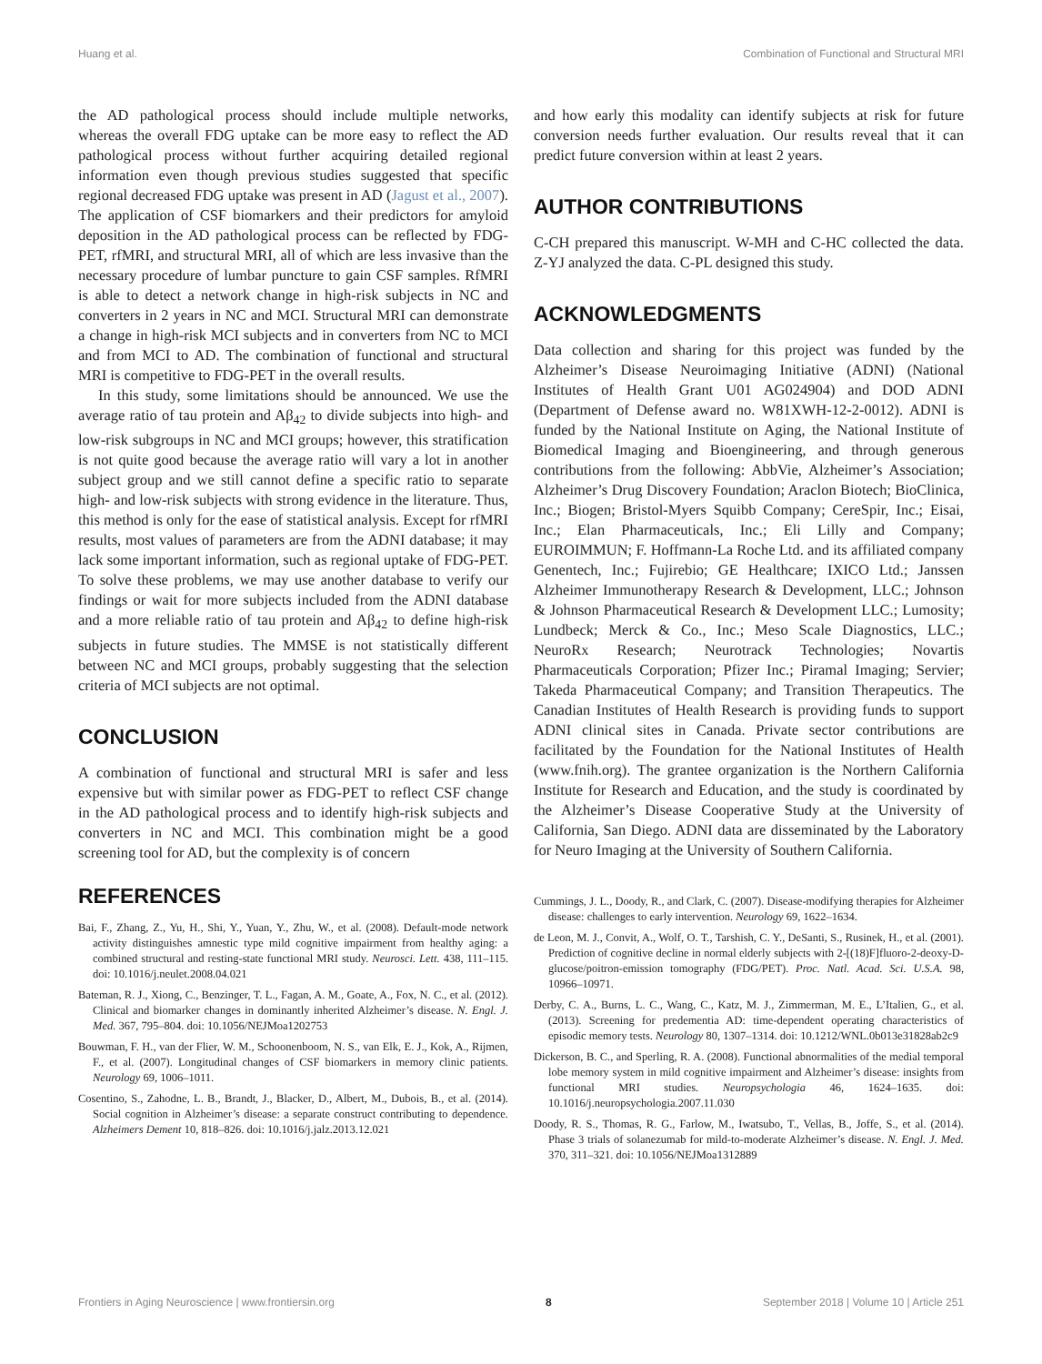Huang et al. Combination of Functional and Structural MRI
the AD pathological process should include multiple networks, whereas the overall FDG uptake can be more easy to reflect the AD pathological process without further acquiring detailed regional information even though previous studies suggested that specific regional decreased FDG uptake was present in AD (Jagust et al., 2007). The application of CSF biomarkers and their predictors for amyloid deposition in the AD pathological process can be reflected by FDG-PET, rfMRI, and structural MRI, all of which are less invasive than the necessary procedure of lumbar puncture to gain CSF samples. RfMRI is able to detect a network change in high-risk subjects in NC and converters in 2 years in NC and MCI. Structural MRI can demonstrate a change in high-risk MCI subjects and in converters from NC to MCI and from MCI to AD. The combination of functional and structural MRI is competitive to FDG-PET in the overall results.
In this study, some limitations should be announced. We use the average ratio of tau protein and Aβ<sub>42</sub> to divide subjects into high- and low-risk subgroups in NC and MCI groups; however, this stratification is not quite good because the average ratio will vary a lot in another subject group and we still cannot define a specific ratio to separate high- and low-risk subjects with strong evidence in the literature. Thus, this method is only for the ease of statistical analysis. Except for rfMRI results, most values of parameters are from the ADNI database; it may lack some important information, such as regional uptake of FDG-PET. To solve these problems, we may use another database to verify our findings or wait for more subjects included from the ADNI database and a more reliable ratio of tau protein and Aβ<sub>42</sub> to define high-risk subjects in future studies. The MMSE is not statistically different between NC and MCI groups, probably suggesting that the selection criteria of MCI subjects are not optimal.
CONCLUSION
A combination of functional and structural MRI is safer and less expensive but with similar power as FDG-PET to reflect CSF change in the AD pathological process and to identify high-risk subjects and converters in NC and MCI. This combination might be a good screening tool for AD, but the complexity is of concern
and how early this modality can identify subjects at risk for future conversion needs further evaluation. Our results reveal that it can predict future conversion within at least 2 years.
AUTHOR CONTRIBUTIONS
C-CH prepared this manuscript. W-MH and C-HC collected the data. Z-YJ analyzed the data. C-PL designed this study.
ACKNOWLEDGMENTS
Data collection and sharing for this project was funded by the Alzheimer’s Disease Neuroimaging Initiative (ADNI) (National Institutes of Health Grant U01 AG024904) and DOD ADNI (Department of Defense award no. W81XWH-12-2-0012). ADNI is funded by the National Institute on Aging, the National Institute of Biomedical Imaging and Bioengineering, and through generous contributions from the following: AbbVie, Alzheimer’s Association; Alzheimer’s Drug Discovery Foundation; Araclon Biotech; BioClinica, Inc.; Biogen; Bristol-Myers Squibb Company; CereSpir, Inc.; Eisai, Inc.; Elan Pharmaceuticals, Inc.; Eli Lilly and Company; EUROIMMUN; F. Hoffmann-La Roche Ltd. and its affiliated company Genentech, Inc.; Fujirebio; GE Healthcare; IXICO Ltd.; Janssen Alzheimer Immunotherapy Research & Development, LLC.; Johnson & Johnson Pharmaceutical Research & Development LLC.; Lumosity; Lundbeck; Merck & Co., Inc.; Meso Scale Diagnostics, LLC.; NeuroRx Research; Neurotrack Technologies; Novartis Pharmaceuticals Corporation; Pfizer Inc.; Piramal Imaging; Servier; Takeda Pharmaceutical Company; and Transition Therapeutics. The Canadian Institutes of Health Research is providing funds to support ADNI clinical sites in Canada. Private sector contributions are facilitated by the Foundation for the National Institutes of Health (www.fnih.org). The grantee organization is the Northern California Institute for Research and Education, and the study is coordinated by the Alzheimer’s Disease Cooperative Study at the University of California, San Diego. ADNI data are disseminated by the Laboratory for Neuro Imaging at the University of Southern California.
REFERENCES
Bai, F., Zhang, Z., Yu, H., Shi, Y., Yuan, Y., Zhu, W., et al. (2008). Default-mode network activity distinguishes amnestic type mild cognitive impairment from healthy aging: a combined structural and resting-state functional MRI study. Neurosci. Lett. 438, 111–115. doi: 10.1016/j.neulet.2008.04.021
Bateman, R. J., Xiong, C., Benzinger, T. L., Fagan, A. M., Goate, A., Fox, N. C., et al. (2012). Clinical and biomarker changes in dominantly inherited Alzheimer’s disease. N. Engl. J. Med. 367, 795–804. doi: 10.1056/NEJMoa1202753
Bouwman, F. H., van der Flier, W. M., Schoonenboom, N. S., van Elk, E. J., Kok, A., Rijmen, F., et al. (2007). Longitudinal changes of CSF biomarkers in memory clinic patients. Neurology 69, 1006–1011.
Cosentino, S., Zahodne, L. B., Brandt, J., Blacker, D., Albert, M., Dubois, B., et al. (2014). Social cognition in Alzheimer’s disease: a separate construct contributing to dependence. Alzheimers Dement 10, 818–826. doi: 10.1016/j.jalz.2013.12.021
Cummings, J. L., Doody, R., and Clark, C. (2007). Disease-modifying therapies for Alzheimer disease: challenges to early intervention. Neurology 69, 1622–1634.
de Leon, M. J., Convit, A., Wolf, O. T., Tarshish, C. Y., DeSanti, S., Rusinek, H., et al. (2001). Prediction of cognitive decline in normal elderly subjects with 2-[(18)F]fluoro-2-deoxy-D-glucose/poitron-emission tomography (FDG/PET). Proc. Natl. Acad. Sci. U.S.A. 98, 10966–10971.
Derby, C. A., Burns, L. C., Wang, C., Katz, M. J., Zimmerman, M. E., L’Italien, G., et al. (2013). Screening for predementia AD: time-dependent operating characteristics of episodic memory tests. Neurology 80, 1307–1314. doi: 10.1212/WNL.0b013e31828ab2c9
Dickerson, B. C., and Sperling, R. A. (2008). Functional abnormalities of the medial temporal lobe memory system in mild cognitive impairment and Alzheimer’s disease: insights from functional MRI studies. Neuropsychologia 46, 1624–1635. doi: 10.1016/j.neuropsychologia.2007.11.030
Doody, R. S., Thomas, R. G., Farlow, M., Iwatsubo, T., Vellas, B., Joffe, S., et al. (2014). Phase 3 trials of solanezumab for mild-to-moderate Alzheimer’s disease. N. Engl. J. Med. 370, 311–321. doi: 10.1056/NEJMoa1312889
Frontiers in Aging Neuroscience | www.frontiersin.org 8 September 2018 | Volume 10 | Article 251